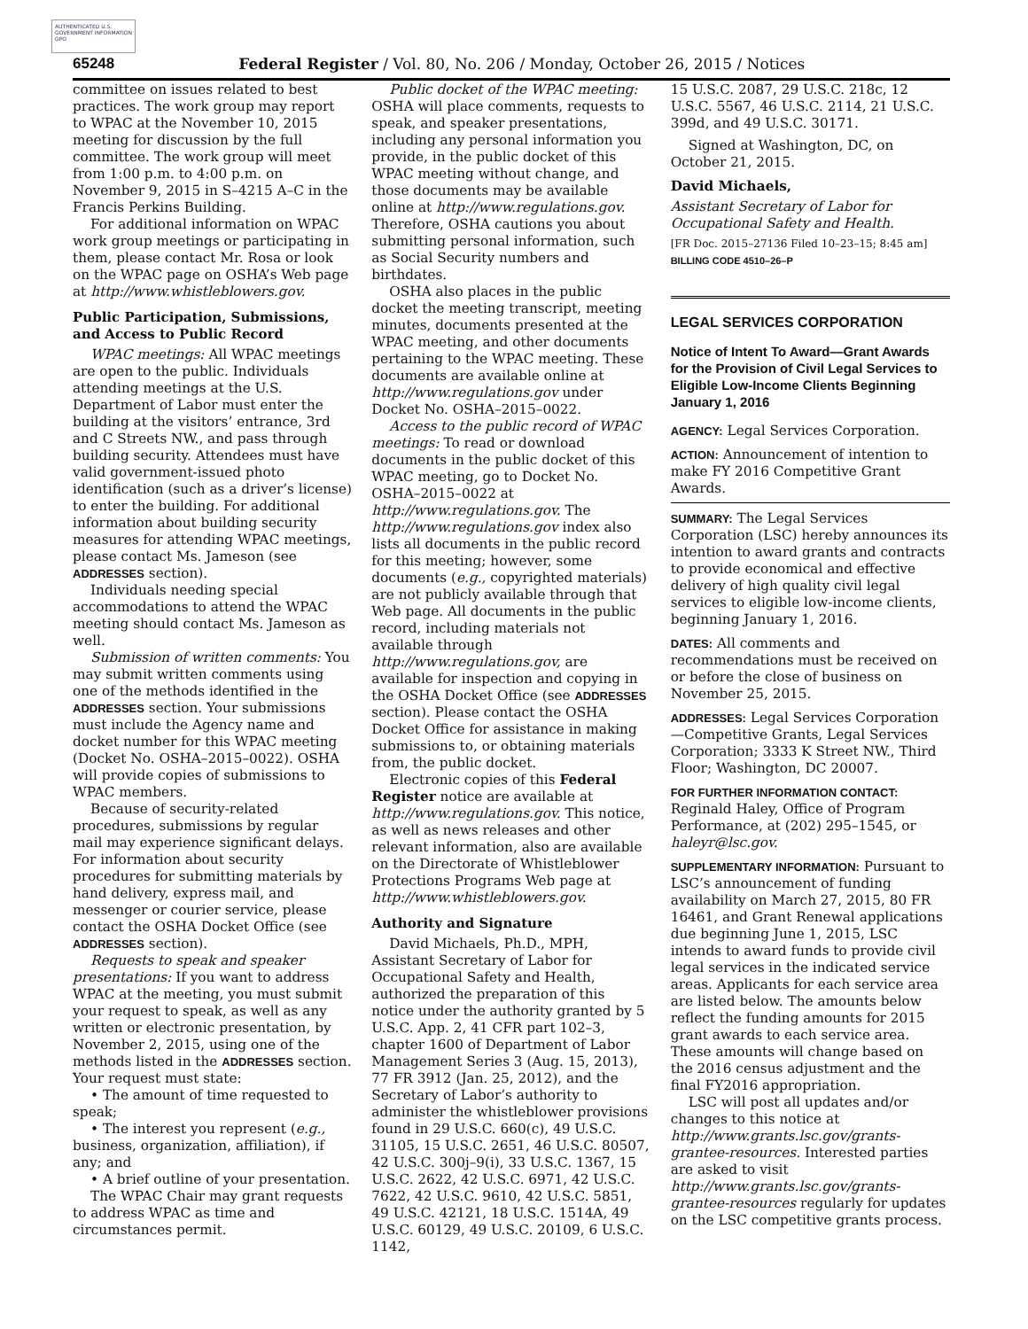AUTHENTICATED U.S. GOVERNMENT INFORMATION GPO
65248 Federal Register / Vol. 80, No. 206 / Monday, October 26, 2015 / Notices
committee on issues related to best practices. The work group may report to WPAC at the November 10, 2015 meeting for discussion by the full committee. The work group will meet from 1:00 p.m. to 4:00 p.m. on November 9, 2015 in S–4215 A–C in the Francis Perkins Building.
For additional information on WPAC work group meetings or participating in them, please contact Mr. Rosa or look on the WPAC page on OSHA’s Web page at http://www.whistleblowers.gov.
Public Participation, Submissions, and Access to Public Record
WPAC meetings: All WPAC meetings are open to the public. Individuals attending meetings at the U.S. Department of Labor must enter the building at the visitors’ entrance, 3rd and C Streets NW., and pass through building security. Attendees must have valid government-issued photo identification (such as a driver’s license) to enter the building. For additional information about building security measures for attending WPAC meetings, please contact Ms. Jameson (see ADDRESSES section).
Individuals needing special accommodations to attend the WPAC meeting should contact Ms. Jameson as well.
Submission of written comments: You may submit written comments using one of the methods identified in the ADDRESSES section. Your submissions must include the Agency name and docket number for this WPAC meeting (Docket No. OSHA–2015–0022). OSHA will provide copies of submissions to WPAC members.
Because of security-related procedures, submissions by regular mail may experience significant delays. For information about security procedures for submitting materials by hand delivery, express mail, and messenger or courier service, please contact the OSHA Docket Office (see ADDRESSES section).
Requests to speak and speaker presentations: If you want to address WPAC at the meeting, you must submit your request to speak, as well as any written or electronic presentation, by November 2, 2015, using one of the methods listed in the ADDRESSES section. Your request must state:
• The amount of time requested to speak;
• The interest you represent (e.g., business, organization, affiliation), if any; and
• A brief outline of your presentation.
The WPAC Chair may grant requests to address WPAC as time and circumstances permit.
Public docket of the WPAC meeting: OSHA will place comments, requests to speak, and speaker presentations, including any personal information you provide, in the public docket of this WPAC meeting without change, and those documents may be available online at http://www.regulations.gov. Therefore, OSHA cautions you about submitting personal information, such as Social Security numbers and birthdates.
OSHA also places in the public docket the meeting transcript, meeting minutes, documents presented at the WPAC meeting, and other documents pertaining to the WPAC meeting. These documents are available online at http://www.regulations.gov under Docket No. OSHA–2015–0022.
Access to the public record of WPAC meetings: To read or download documents in the public docket of this WPAC meeting, go to Docket No. OSHA–2015–0022 at http://www.regulations.gov. The http://www.regulations.gov index also lists all documents in the public record for this meeting; however, some documents (e.g., copyrighted materials) are not publicly available through that Web page. All documents in the public record, including materials not available through http://www.regulations.gov, are available for inspection and copying in the OSHA Docket Office (see ADDRESSES section). Please contact the OSHA Docket Office for assistance in making submissions to, or obtaining materials from, the public docket.
Electronic copies of this Federal Register notice are available at http://www.regulations.gov. This notice, as well as news releases and other relevant information, also are available on the Directorate of Whistleblower Protections Programs Web page at http://www.whistleblowers.gov.
Authority and Signature
David Michaels, Ph.D., MPH, Assistant Secretary of Labor for Occupational Safety and Health, authorized the preparation of this notice under the authority granted by 5 U.S.C. App. 2, 41 CFR part 102–3, chapter 1600 of Department of Labor Management Series 3 (Aug. 15, 2013), 77 FR 3912 (Jan. 25, 2012), and the Secretary of Labor’s authority to administer the whistleblower provisions found in 29 U.S.C. 660(c), 49 U.S.C. 31105, 15 U.S.C. 2651, 46 U.S.C. 80507, 42 U.S.C. 300j–9(i), 33 U.S.C. 1367, 15 U.S.C. 2622, 42 U.S.C. 6971, 42 U.S.C. 7622, 42 U.S.C. 9610, 42 U.S.C. 5851, 49 U.S.C. 42121, 18 U.S.C. 1514A, 49 U.S.C. 60129, 49 U.S.C. 20109, 6 U.S.C. 1142,
15 U.S.C. 2087, 29 U.S.C. 218c, 12 U.S.C. 5567, 46 U.S.C. 2114, 21 U.S.C. 399d, and 49 U.S.C. 30171.
Signed at Washington, DC, on October 21, 2015.
David Michaels,
Assistant Secretary of Labor for Occupational Safety and Health.
[FR Doc. 2015–27136 Filed 10–23–15; 8:45 am]
BILLING CODE 4510–26–P
LEGAL SERVICES CORPORATION
Notice of Intent To Award—Grant Awards for the Provision of Civil Legal Services to Eligible Low-Income Clients Beginning January 1, 2016
AGENCY: Legal Services Corporation.
ACTION: Announcement of intention to make FY 2016 Competitive Grant Awards.
SUMMARY: The Legal Services Corporation (LSC) hereby announces its intention to award grants and contracts to provide economical and effective delivery of high quality civil legal services to eligible low-income clients, beginning January 1, 2016.
DATES: All comments and recommendations must be received on or before the close of business on November 25, 2015.
ADDRESSES: Legal Services Corporation—Competitive Grants, Legal Services Corporation; 3333 K Street NW., Third Floor; Washington, DC 20007.
FOR FURTHER INFORMATION CONTACT: Reginald Haley, Office of Program Performance, at (202) 295–1545, or haleyr@lsc.gov.
SUPPLEMENTARY INFORMATION: Pursuant to LSC’s announcement of funding availability on March 27, 2015, 80 FR 16461, and Grant Renewal applications due beginning June 1, 2015, LSC intends to award funds to provide civil legal services in the indicated service areas. Applicants for each service area are listed below. The amounts below reflect the funding amounts for 2015 grant awards to each service area. These amounts will change based on the 2016 census adjustment and the final FY2016 appropriation.
LSC will post all updates and/or changes to this notice at http://www.grants.lsc.gov/grants-grantee-resources. Interested parties are asked to visit http://www.grants.lsc.gov/grants-grantee-resources regularly for updates on the LSC competitive grants process.